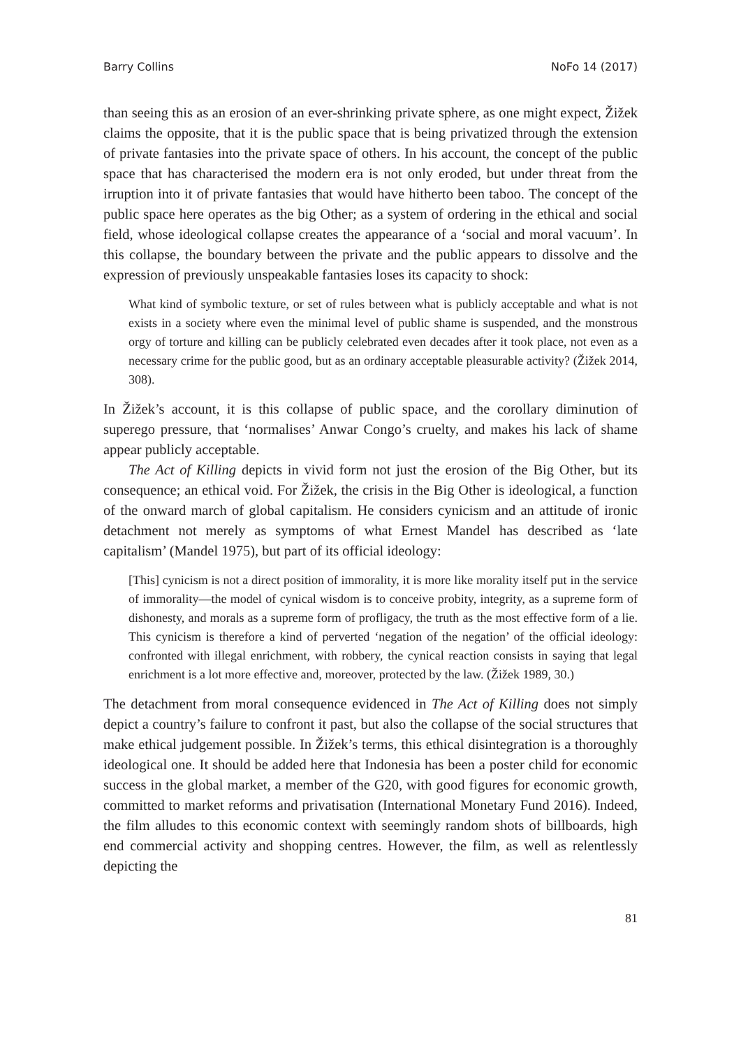Barry Collins NoFo 14 (2017)
than seeing this as an erosion of an ever-shrinking private sphere, as one might expect, Žižek claims the opposite, that it is the public space that is being privatized through the extension of private fantasies into the private space of others. In his account, the concept of the public space that has characterised the modern era is not only eroded, but under threat from the irruption into it of private fantasies that would have hitherto been taboo. The concept of the public space here operates as the big Other; as a system of ordering in the ethical and social field, whose ideological collapse creates the appearance of a ‘social and moral vacuum’. In this collapse, the boundary between the private and the public appears to dissolve and the expression of previously unspeakable fantasies loses its capacity to shock:
What kind of symbolic texture, or set of rules between what is publicly acceptable and what is not exists in a society where even the minimal level of public shame is suspended, and the monstrous orgy of torture and killing can be publicly celebrated even decades after it took place, not even as a necessary crime for the public good, but as an ordinary acceptable pleasurable activity? (Žižek 2014, 308).
In Žižek’s account, it is this collapse of public space, and the corollary diminution of superego pressure, that ‘normalises’ Anwar Congo’s cruelty, and makes his lack of shame appear publicly acceptable.
The Act of Killing depicts in vivid form not just the erosion of the Big Other, but its consequence; an ethical void. For Žižek, the crisis in the Big Other is ideological, a function of the onward march of global capitalism. He considers cynicism and an attitude of ironic detachment not merely as symptoms of what Ernest Mandel has described as ‘late capitalism’ (Mandel 1975), but part of its official ideology:
[This] cynicism is not a direct position of immorality, it is more like morality itself put in the service of immorality—the model of cynical wisdom is to conceive probity, integrity, as a supreme form of dishonesty, and morals as a supreme form of profligacy, the truth as the most effective form of a lie. This cynicism is therefore a kind of perverted ‘negation of the negation’ of the official ideology: confronted with illegal enrichment, with robbery, the cynical reaction consists in saying that legal enrichment is a lot more effective and, moreover, protected by the law. (Žižek 1989, 30.)
The detachment from moral consequence evidenced in The Act of Killing does not simply depict a country’s failure to confront it past, but also the collapse of the social structures that make ethical judgement possible. In Žižek’s terms, this ethical disintegration is a thoroughly ideological one. It should be added here that Indonesia has been a poster child for economic success in the global market, a member of the G20, with good figures for economic growth, committed to market reforms and privatisation (International Monetary Fund 2016). Indeed, the film alludes to this economic context with seemingly random shots of billboards, high end commercial activity and shopping centres. However, the film, as well as relentlessly depicting the
81